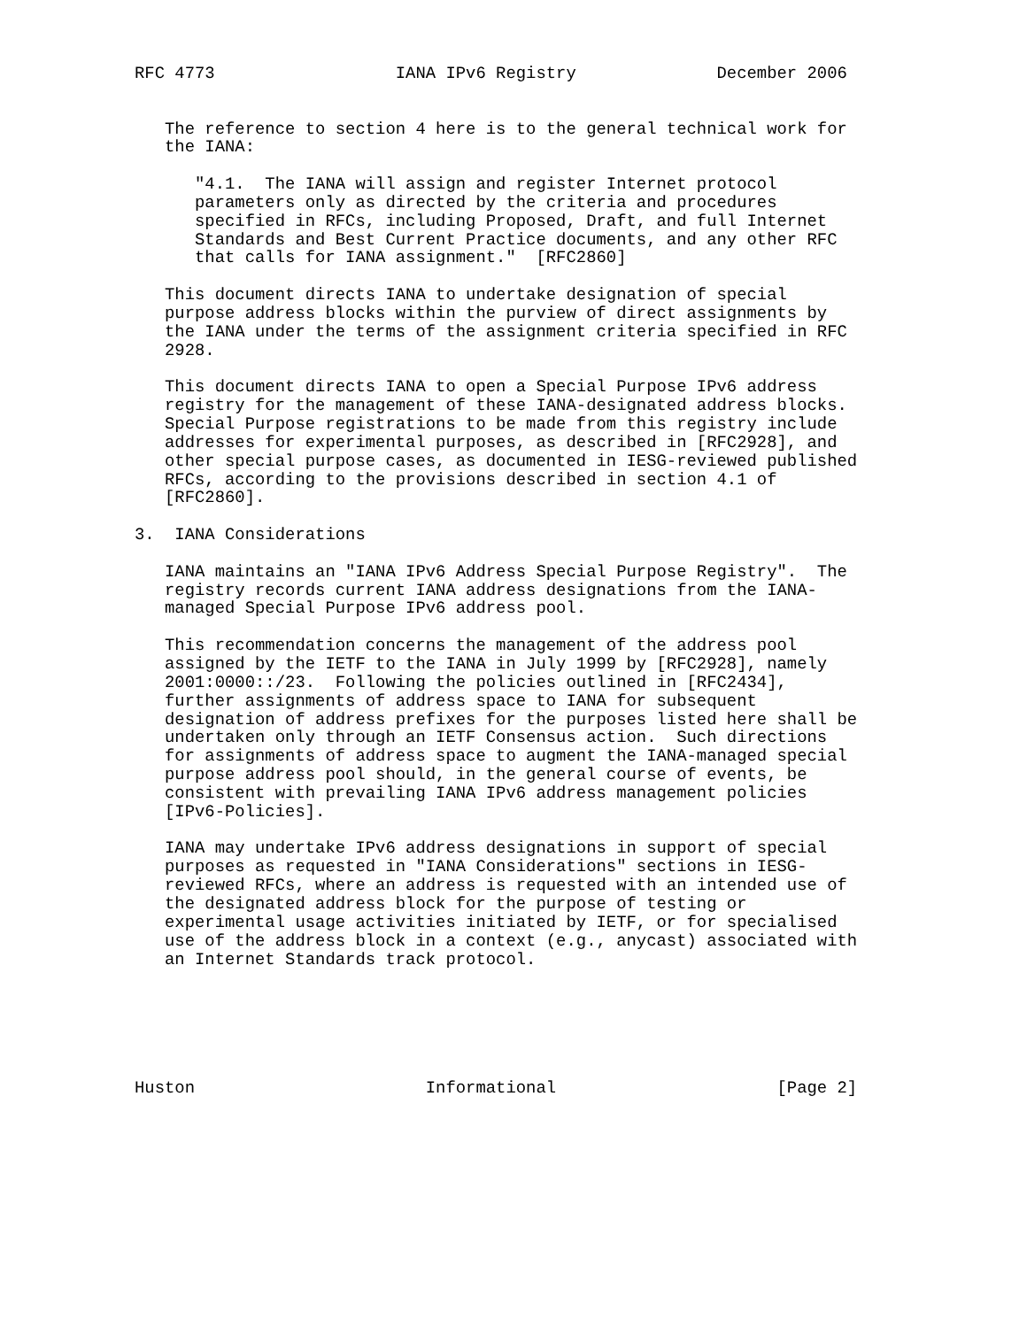RFC 4773                  IANA IPv6 Registry              December 2006


   The reference to section 4 here is to the general technical work for
   the IANA:

      "4.1.  The IANA will assign and register Internet protocol
      parameters only as directed by the criteria and procedures
      specified in RFCs, including Proposed, Draft, and full Internet
      Standards and Best Current Practice documents, and any other RFC
      that calls for IANA assignment."  [RFC2860]

   This document directs IANA to undertake designation of special
   purpose address blocks within the purview of direct assignments by
   the IANA under the terms of the assignment criteria specified in RFC
   2928.

   This document directs IANA to open a Special Purpose IPv6 address
   registry for the management of these IANA-designated address blocks.
   Special Purpose registrations to be made from this registry include
   addresses for experimental purposes, as described in [RFC2928], and
   other special purpose cases, as documented in IESG-reviewed published
   RFCs, according to the provisions described in section 4.1 of
   [RFC2860].

3.  IANA Considerations

   IANA maintains an "IANA IPv6 Address Special Purpose Registry".  The
   registry records current IANA address designations from the IANA-
   managed Special Purpose IPv6 address pool.

   This recommendation concerns the management of the address pool
   assigned by the IETF to the IANA in July 1999 by [RFC2928], namely
   2001:0000::/23.  Following the policies outlined in [RFC2434],
   further assignments of address space to IANA for subsequent
   designation of address prefixes for the purposes listed here shall be
   undertaken only through an IETF Consensus action.  Such directions
   for assignments of address space to augment the IANA-managed special
   purpose address pool should, in the general course of events, be
   consistent with prevailing IANA IPv6 address management policies
   [IPv6-Policies].

   IANA may undertake IPv6 address designations in support of special
   purposes as requested in "IANA Considerations" sections in IESG-
   reviewed RFCs, where an address is requested with an intended use of
   the designated address block for the purpose of testing or
   experimental usage activities initiated by IETF, or for specialised
   use of the address block in a context (e.g., anycast) associated with
   an Internet Standards track protocol.






Huston                       Informational                      [Page 2]